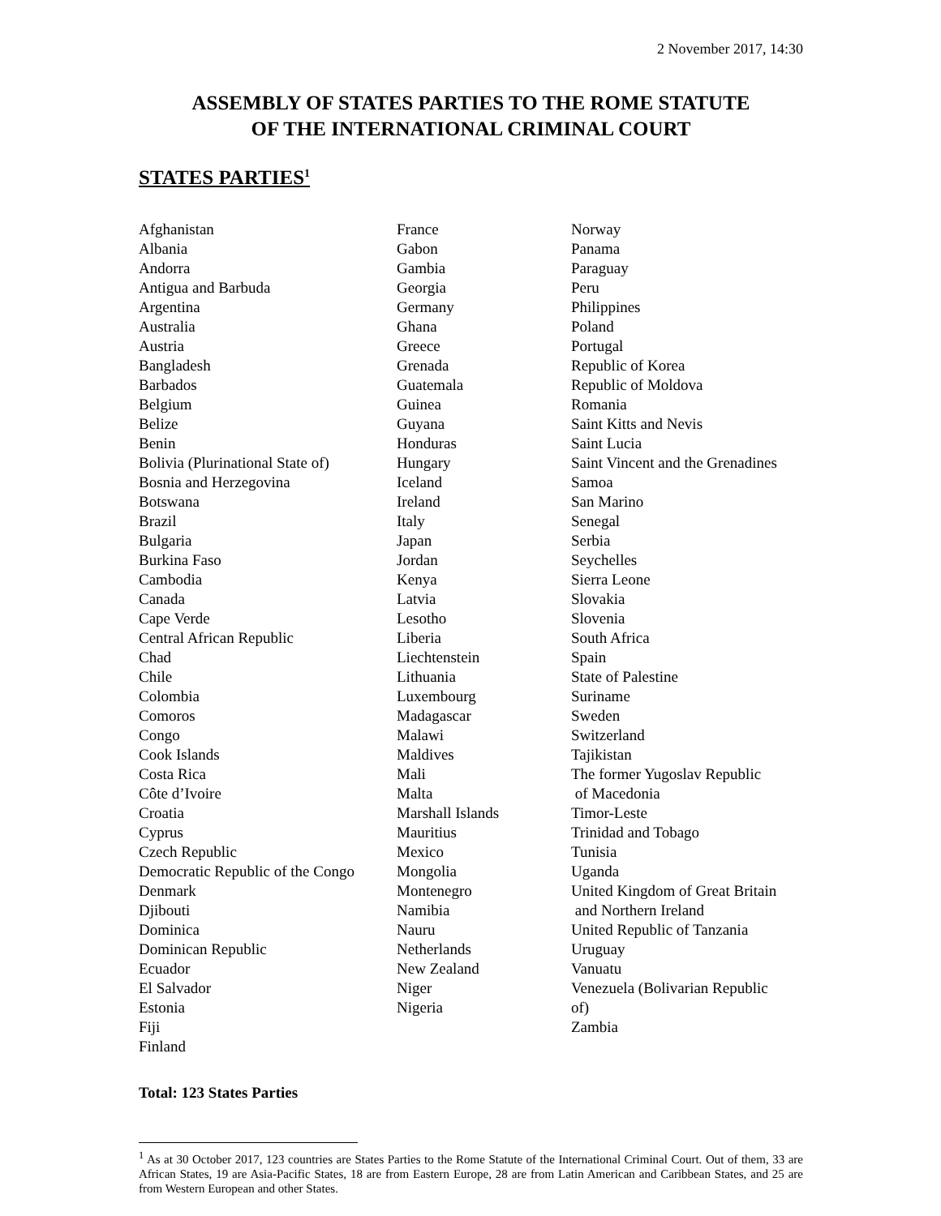2 November 2017, 14:30
ASSEMBLY OF STATES PARTIES TO THE ROME STATUTE
OF THE INTERNATIONAL CRIMINAL COURT
STATES PARTIES<sup>1</sup>
Afghanistan
Albania
Andorra
Antigua and Barbuda
Argentina
Australia
Austria
Bangladesh
Barbados
Belgium
Belize
Benin
Bolivia (Plurinational State of)
Bosnia and Herzegovina
Botswana
Brazil
Bulgaria
Burkina Faso
Cambodia
Canada
Cape Verde
Central African Republic
Chad
Chile
Colombia
Comoros
Congo
Cook Islands
Costa Rica
Côte d’Ivoire
Croatia
Cyprus
Czech Republic
Democratic Republic of the Congo
Denmark
Djibouti
Dominica
Dominican Republic
Ecuador
El Salvador
Estonia
Fiji
Finland
France
Gabon
Gambia
Georgia
Germany
Ghana
Greece
Grenada
Guatemala
Guinea
Guyana
Honduras
Hungary
Iceland
Ireland
Italy
Japan
Jordan
Kenya
Latvia
Lesotho
Liberia
Liechtenstein
Lithuania
Luxembourg
Madagascar
Malawi
Maldives
Mali
Malta
Marshall Islands
Mauritius
Mexico
Mongolia
Montenegro
Namibia
Nauru
Netherlands
New Zealand
Niger
Nigeria
Norway
Panama
Paraguay
Peru
Philippines
Poland
Portugal
Republic of Korea
Republic of Moldova
Romania
Saint Kitts and Nevis
Saint Lucia
Saint Vincent and the Grenadines
Samoa
San Marino
Senegal
Serbia
Seychelles
Sierra Leone
Slovakia
Slovenia
South Africa
Spain
State of Palestine
Suriname
Sweden
Switzerland
Tajikistan
The former Yugoslav Republic
of Macedonia
Timor-Leste
Trinidad and Tobago
Tunisia
Uganda
United Kingdom of Great Britain
and Northern Ireland
United Republic of Tanzania
Uruguay
Vanuatu
Venezuela (Bolivarian Republic
of)
Zambia
Total: 123 States Parties
<sup>1</sup> As at 30 October 2017, 123 countries are States Parties to the Rome Statute of the International Criminal Court. Out of them, 33 are African States, 19 are Asia-Pacific States, 18 are from Eastern Europe, 28 are from Latin American and Caribbean States, and 25 are from Western European and other States.